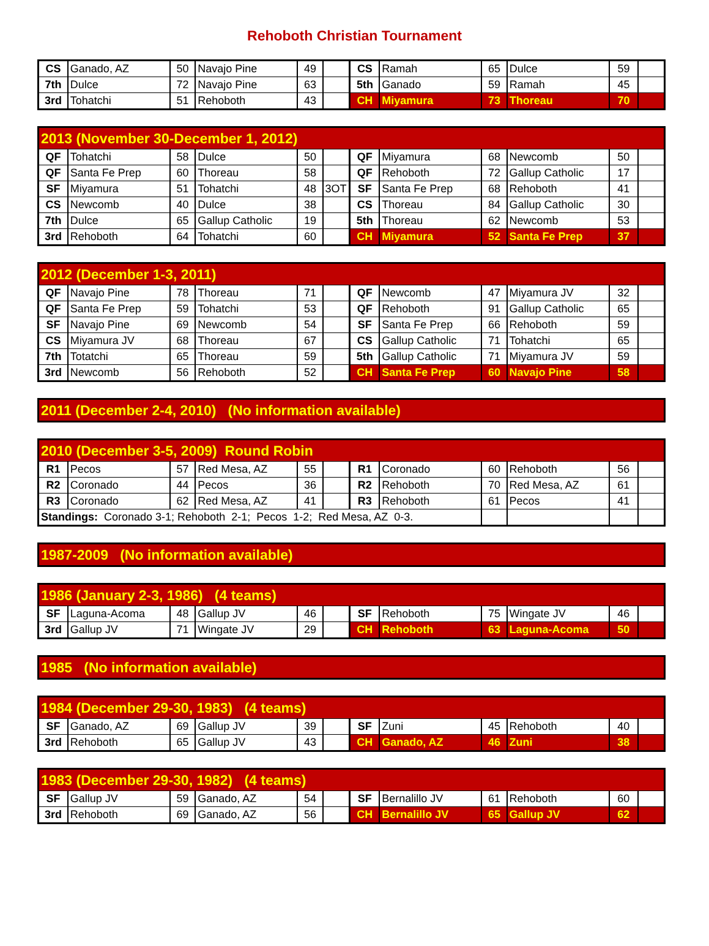Rehoboth Christian Tournament
| CS | Ganado, AZ | 50 | Navajo Pine | 49 | | CS | Ramah | 65 | Dulce | 59 | |
| 7th | Dulce | 72 | Navajo Pine | 63 | | 5th | Ganado | 59 | Ramah | 45 | |
| 3rd | Tohatchi | 51 | Rehoboth | 43 | | CH | Miyamura | 73 | Thoreau | 70 | |
| 2013 (November 30-December 1, 2012) | | | | | | | | | | | |
| QF | Tohatchi | 58 | Dulce | 50 | | QF | Miyamura | 68 | Newcomb | 50 | |
| QF | Santa Fe Prep | 60 | Thoreau | 58 | | QF | Rehoboth | 72 | Gallup Catholic | 17 | |
| SF | Miyamura | 51 | Tohatchi | 48 | 3OT | SF | Santa Fe Prep | 68 | Rehoboth | 41 | |
| CS | Newcomb | 40 | Dulce | 38 | | CS | Thoreau | 84 | Gallup Catholic | 30 | |
| 7th | Dulce | 65 | Gallup Catholic | 19 | | 5th | Thoreau | 62 | Newcomb | 53 | |
| 3rd | Rehoboth | 64 | Tohatchi | 60 | | CH | Miyamura | 52 | Santa Fe Prep | 37 | |
| 2012 (December 1-3, 2011) | | | | | | | | | | | |
| QF | Navajo Pine | 78 | Thoreau | 71 | | QF | Newcomb | 47 | Miyamura JV | 32 | |
| QF | Santa Fe Prep | 59 | Tohatchi | 53 | | QF | Rehoboth | 91 | Gallup Catholic | 65 | |
| SF | Navajo Pine | 69 | Newcomb | 54 | | SF | Santa Fe Prep | 66 | Rehoboth | 59 | |
| CS | Miyamura JV | 68 | Thoreau | 67 | | CS | Gallup Catholic | 71 | Tohatchi | 65 | |
| 7th | Totatchi | 65 | Thoreau | 59 | | 5th | Gallup Catholic | 71 | Miyamura JV | 59 | |
| 3rd | Newcomb | 56 | Rehoboth | 52 | | CH | Santa Fe Prep | 60 | Navajo Pine | 58 | |
| 2011 (December 2-4, 2010) (No information available) |
| 2010 (December 3-5, 2009) Round Robin | | | | | | | | | | | |
| R1 | Pecos | 57 | Red Mesa, AZ | 55 | | R1 | Coronado | 60 | Rehoboth | 56 | |
| R2 | Coronado | 44 | Pecos | 36 | | R2 | Rehoboth | 70 | Red Mesa, AZ | 61 | |
| R3 | Coronado | 62 | Red Mesa, AZ | 41 | | R3 | Rehoboth | 61 | Pecos | 41 | |
| Standings: Coronado 3-1; Rehoboth 2-1; Pecos 1-2; Red Mesa, AZ 0-3. | | | | | | | | | | | |
| 1987-2009 (No information available) |
| 1986 (January 2-3, 1986) (4 teams) | | | | | | | | | | | |
| SF | Laguna-Acoma | 48 | Gallup JV | 46 | | SF | Rehoboth | 75 | Wingate JV | 46 | |
| 3rd | Gallup JV | 71 | Wingate JV | 29 | | CH | Rehoboth | 63 | Laguna-Acoma | 50 | |
| 1985 (No information available) |
| 1984 (December 29-30, 1983) (4 teams) | | | | | | | | | | | |
| SF | Ganado, AZ | 69 | Gallup JV | 39 | | SF | Zuni | 45 | Rehoboth | 40 | |
| 3rd | Rehoboth | 65 | Gallup JV | 43 | | CH | Ganado, AZ | 46 | Zuni | 38 | |
| 1983 (December 29-30, 1982) (4 teams) | | | | | | | | | | | |
| SF | Gallup JV | 59 | Ganado, AZ | 54 | | SF | Bernalillo JV | 61 | Rehoboth | 60 | |
| 3rd | Rehoboth | 69 | Ganado, AZ | 56 | | CH | Bernalillo JV | 65 | Gallup JV | 62 | |